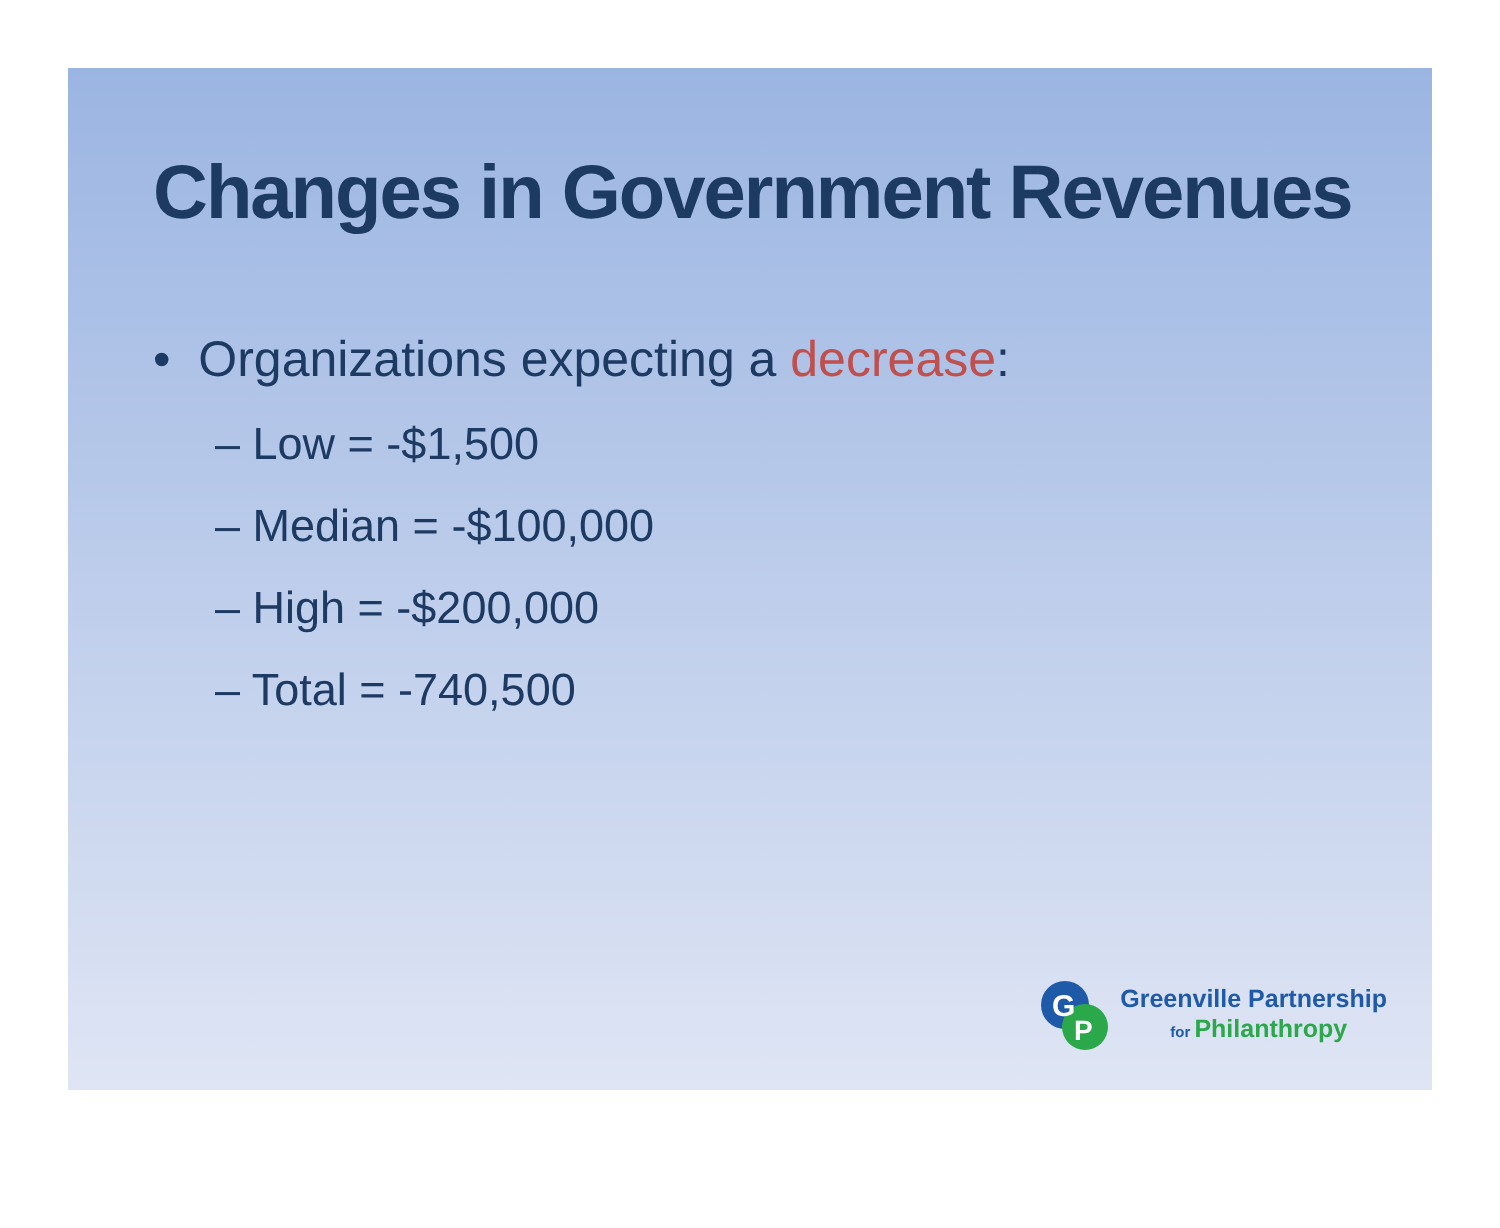Changes in Government Revenues
• Organizations expecting a decrease:
– Low = -$1,500
– Median = -$100,000
– High = -$200,000
– Total = -740,500
G
P
Greenville Partnership
for Philanthropy